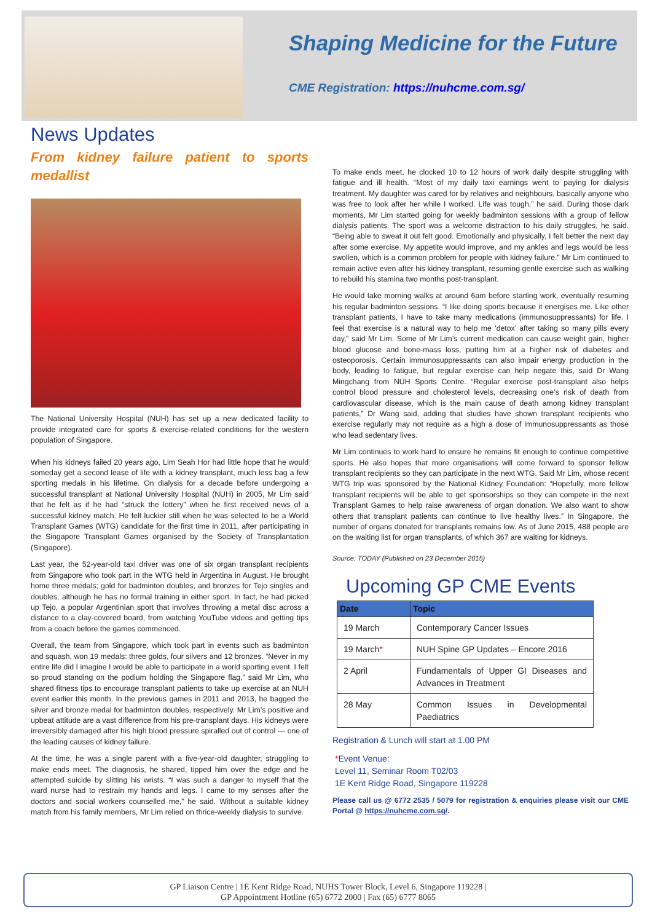Shaping Medicine for the Future
CME Registration: https://nuhcme.com.sg/
News Updates
From kidney failure patient to sports medallist
The National University Hospital (NUH) has set up a new dedicated facility to provide integrated care for sports & exercise-related conditions for the western population of Singapore.
When his kidneys failed 20 years ago, Lim Seah Hor had little hope that he would someday get a second lease of life with a kidney transplant, much less bag a few sporting medals in his lifetime. On dialysis for a decade before undergoing a successful transplant at National University Hospital (NUH) in 2005, Mr Lim said that he felt as if he had “struck the lottery” when he first received news of a successful kidney match. He felt luckier still when he was selected to be a World Transplant Games (WTG) candidate for the first time in 2011, after participating in the Singapore Transplant Games organised by the Society of Transplantation (Singapore).
Last year, the 52-year-old taxi driver was one of six organ transplant recipients from Singapore who took part in the WTG held in Argentina in August. He brought home three medals; gold for badminton doubles, and bronzes for Tejo singles and doubles, although he has no formal training in either sport. In fact, he had picked up Tejo, a popular Argentinian sport that involves throwing a metal disc across a distance to a clay-covered board, from watching YouTube videos and getting tips from a coach before the games commenced.
Overall, the team from Singapore, which took part in events such as badminton and squash, won 19 medals: three golds, four silvers and 12 bronzes. “Never in my entire life did I imagine I would be able to participate in a world sporting event. I felt so proud standing on the podium holding the Singapore flag,” said Mr Lim, who shared fitness tips to encourage transplant patients to take up exercise at an NUH event earlier this month. In the previous games in 2011 and 2013, he bagged the silver and bronze medal for badminton doubles, respectively. Mr Lim’s positive and upbeat attitude are a vast difference from his pre-transplant days. His kidneys were irreversibly damaged after his high blood pressure spiralled out of control — one of the leading causes of kidney failure.
At the time, he was a single parent with a five-year-old daughter, struggling to make ends meet. The diagnosis, he shared, tipped him over the edge and he attempted suicide by slitting his wrists. “I was such a danger to myself that the ward nurse had to restrain my hands and legs. I came to my senses after the doctors and social workers counselled me,” he said. Without a suitable kidney match from his family members, Mr Lim relied on thrice-weekly dialysis to survive.
To make ends meet, he clocked 10 to 12 hours of work daily despite struggling with fatigue and ill health. “Most of my daily taxi earnings went to paying for dialysis treatment. My daughter was cared for by relatives and neighbours, basically anyone who was free to look after her while I worked. Life was tough,” he said. During those dark moments, Mr Lim started going for weekly badminton sessions with a group of fellow dialysis patients. The sport was a welcome distraction to his daily struggles, he said. “Being able to sweat it out felt good. Emotionally and physically, I felt better the next day after some exercise. My appetite would improve, and my ankles and legs would be less swollen, which is a common problem for people with kidney failure.” Mr Lim continued to remain active even after his kidney transplant, resuming gentle exercise such as walking to rebuild his stamina two months post-transplant.
He would take morning walks at around 6am before starting work, eventually resuming his regular badminton sessions. “I like doing sports because it energises me. Like other transplant patients, I have to take many medications (immunosuppressants) for life. I feel that exercise is a natural way to help me ‘detox’ after taking so many pills every day,” said Mr Lim. Some of Mr Lim’s current medication can cause weight gain, higher blood glucose and bone-mass loss, putting him at a higher risk of diabetes and osteoporosis. Certain immunosuppressants can also impair energy production in the body, leading to fatigue, but regular exercise can help negate this, said Dr Wang Mingchang from NUH Sports Centre. “Regular exercise post-transplant also helps control blood pressure and cholesterol levels, decreasing one’s risk of death from cardiovascular disease, which is the main cause of death among kidney transplant patients,” Dr Wang said, adding that studies have shown transplant recipients who exercise regularly may not require as a high a dose of immunosuppressants as those who lead sedentary lives.
Mr Lim continues to work hard to ensure he remains fit enough to continue competitive sports. He also hopes that more organisations will come forward to sponsor fellow transplant recipients so they can participate in the next WTG. Said Mr Lim, whose recent WTG trip was sponsored by the National Kidney Foundation: “Hopefully, more fellow transplant recipients will be able to get sponsorships so they can compete in the next Transplant Games to help raise awareness of organ donation. We also want to show others that transplant patients can continue to live healthy lives.” In Singapore, the number of organs donated for transplants remains low. As of June 2015, 488 people are on the waiting list for organ transplants, of which 367 are waiting for kidneys.
Source: TODAY (Published on 23 December 2015)
Upcoming GP CME Events
| Date | Topic |
| --- | --- |
| 19 March | Contemporary Cancer Issues |
| 19 March * | NUH Spine GP Updates – Encore 2016 |
| 2 April | Fundamentals of Upper GI Diseases and Advances in Treatment |
| 28 May | Common Issues in Developmental Paediatrics |
Registration & Lunch will start at 1.00 PM
*Event Venue:
Level 11, Seminar Room T02/03
1E Kent Ridge Road, Singapore 119228
Please call us @ 6772 2535 / 5079 for registration & enquiries please visit our CME Portal @ https://nuhcme.com.sg/.
GP Liaison Centre | 1E Kent Ridge Road, NUHS Tower Block, Level 6, Singapore 119228 |
GP Appointment Hotline (65) 6772 2000 | Fax (65) 6777 8065